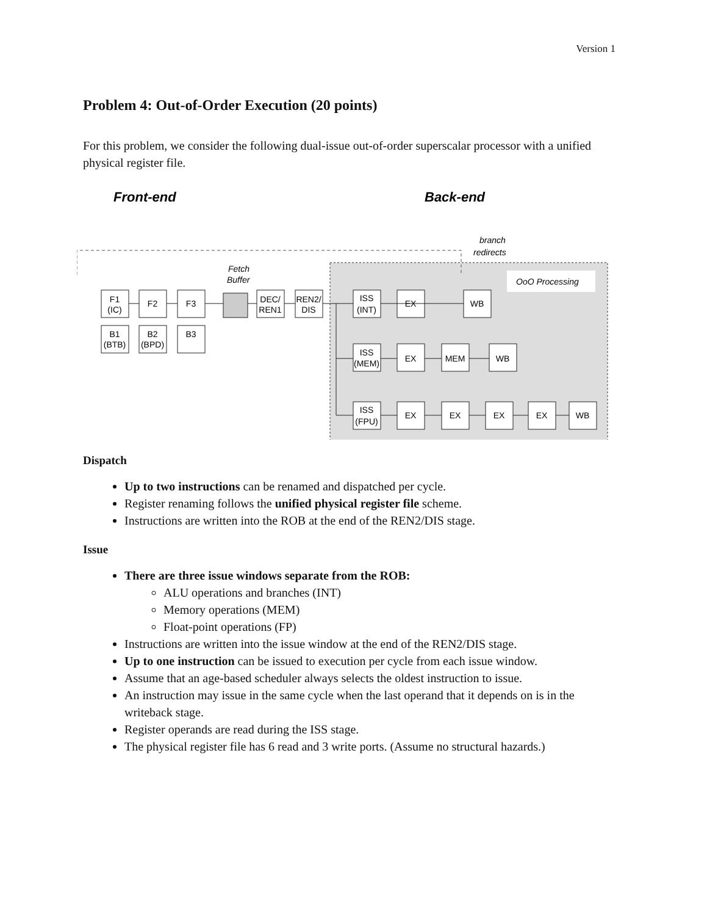Version 1
Problem 4: Out-of-Order Execution (20 points)
For this problem, we consider the following dual-issue out-of-order superscalar processor with a unified physical register file.
Front-end
Back-end
branch
redirects
OoO Processing
Fetch
Buffer
F1
(IC)
F2
F3
DEC/
REN1
REN2/
DIS
B1
(BTB)
B2
(BPD)
B3
ISS
(INT)
EX
WB
ISS
(MEM)
EX
MEM
WB
ISS
(FPU)
EX
EX
EX
EX
WB
Dispatch
Up to two instructions can be renamed and dispatched per cycle.
Register renaming follows the unified physical register file scheme.
Instructions are written into the ROB at the end of the REN2/DIS stage.
Issue
There are three issue windows separate from the ROB:
ALU operations and branches (INT)
Memory operations (MEM)
Float-point operations (FP)
Instructions are written into the issue window at the end of the REN2/DIS stage.
Up to one instruction can be issued to execution per cycle from each issue window.
Assume that an age-based scheduler always selects the oldest instruction to issue.
An instruction may issue in the same cycle when the last operand that it depends on is in the writeback stage.
Register operands are read during the ISS stage.
The physical register file has 6 read and 3 write ports. (Assume no structural hazards.)